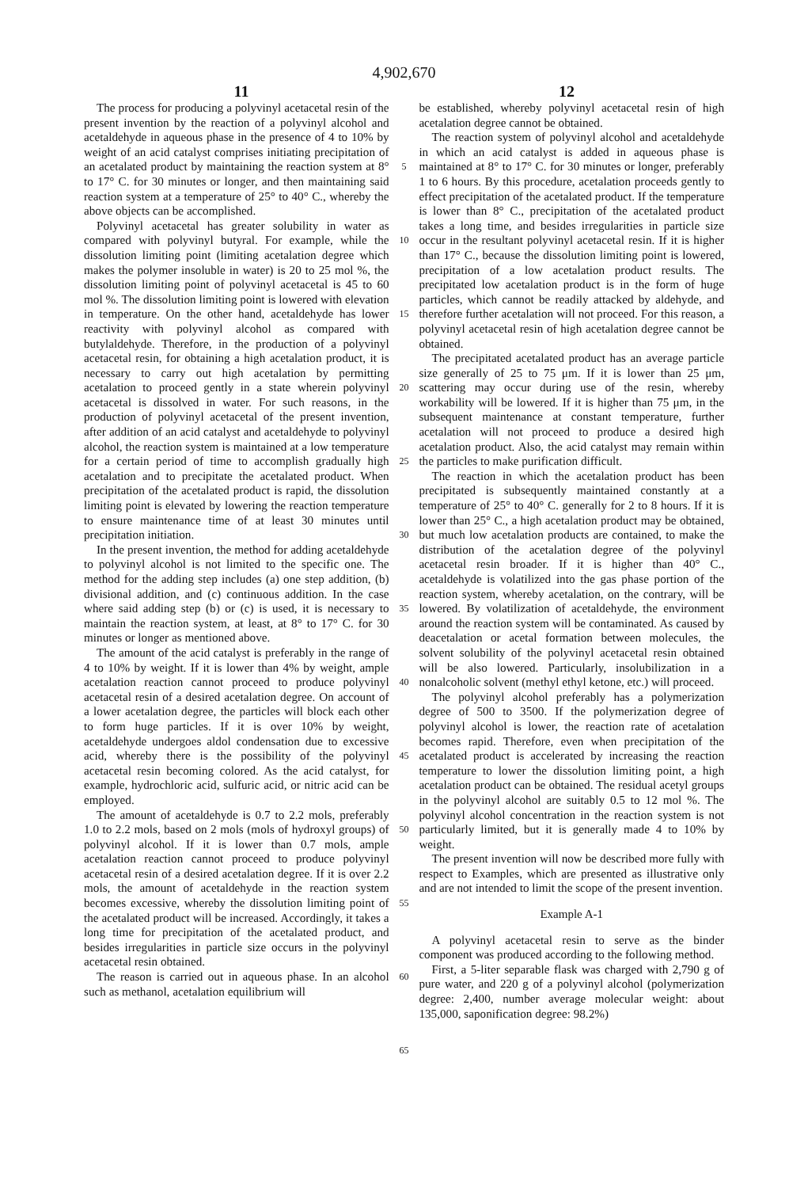4,902,670
11 12
The process for producing a polyvinyl acetacetal resin of the present invention by the reaction of a polyvinyl alcohol and acetaldehyde in aqueous phase in the presence of 4 to 10% by weight of an acid catalyst comprises initiating precipitation of an acetalated product by maintaining the reaction system at 8° to 17° C. for 30 minutes or longer, and then maintaining said reaction system at a temperature of 25° to 40° C., whereby the above objects can be accomplished.
Polyvinyl acetacetal has greater solubility in water as compared with polyvinyl butyral. For example, while the dissolution limiting point (limiting acetalation degree which makes the polymer insoluble in water) is 20 to 25 mol %, the dissolution limiting point of polyvinyl acetacetal is 45 to 60 mol %. The dissolution limiting point is lowered with elevation in temperature. On the other hand, acetaldehyde has lower reactivity with polyvinyl alcohol as compared with butylaldehyde. Therefore, in the production of a polyvinyl acetacetal resin, for obtaining a high acetalation product, it is necessary to carry out high acetalation by permitting acetalation to proceed gently in a state wherein polyvinyl acetacetal is dissolved in water. For such reasons, in the production of polyvinyl acetacetal of the present invention, after addition of an acid catalyst and acetaldehyde to polyvinyl alcohol, the reaction system is maintained at a low temperature for a certain period of time to accomplish gradually high acetalation and to precipitate the acetalated product. When precipitation of the acetalated product is rapid, the dissolution limiting point is elevated by lowering the reaction temperature to ensure maintenance time of at least 30 minutes until precipitation initiation.
In the present invention, the method for adding acetaldehyde to polyvinyl alcohol is not limited to the specific one. The method for the adding step includes (a) one step addition, (b) divisional addition, and (c) continuous addition. In the case where said adding step (b) or (c) is used, it is necessary to maintain the reaction system, at least, at 8° to 17° C. for 30 minutes or longer as mentioned above.
The amount of the acid catalyst is preferably in the range of 4 to 10% by weight. If it is lower than 4% by weight, ample acetalation reaction cannot proceed to produce polyvinyl acetacetal resin of a desired acetalation degree. On account of a lower acetalation degree, the particles will block each other to form huge particles. If it is over 10% by weight, acetaldehyde undergoes aldol condensation due to excessive acid, whereby there is the possibility of the polyvinyl acetacetal resin becoming colored. As the acid catalyst, for example, hydrochloric acid, sulfuric acid, or nitric acid can be employed.
The amount of acetaldehyde is 0.7 to 2.2 mols, preferably 1.0 to 2.2 mols, based on 2 mols (mols of hydroxyl groups) of polyvinyl alcohol. If it is lower than 0.7 mols, ample acetalation reaction cannot proceed to produce polyvinyl acetacetal resin of a desired acetalation degree. If it is over 2.2 mols, the amount of acetaldehyde in the reaction system becomes excessive, whereby the dissolution limiting point of the acetalated product will be increased. Accordingly, it takes a long time for precipitation of the acetalated product, and besides irregularities in particle size occurs in the polyvinyl acetacetal resin obtained.
The reason is carried out in aqueous phase. In an alcohol such as methanol, acetalation equilibrium will
5
10
15
20
25
30
35
40
45
50
55
60
65
be established, whereby polyvinyl acetacetal resin of high acetalation degree cannot be obtained.
The reaction system of polyvinyl alcohol and acetaldehyde in which an acid catalyst is added in aqueous phase is maintained at 8° to 17° C. for 30 minutes or longer, preferably 1 to 6 hours. By this procedure, acetalation proceeds gently to effect precipitation of the acetalated product. If the temperature is lower than 8° C., precipitation of the acetalated product takes a long time, and besides irregularities in particle size occur in the resultant polyvinyl acetacetal resin. If it is higher than 17° C., because the dissolution limiting point is lowered, precipitation of a low acetalation product results. The precipitated low acetalation product is in the form of huge particles, which cannot be readily attacked by aldehyde, and therefore further acetalation will not proceed. For this reason, a polyvinyl acetacetal resin of high acetalation degree cannot be obtained.
The precipitated acetalated product has an average particle size generally of 25 to 75 μm. If it is lower than 25 μm, scattering may occur during use of the resin, whereby workability will be lowered. If it is higher than 75 μm, in the subsequent maintenance at constant temperature, further acetalation will not proceed to produce a desired high acetalation product. Also, the acid catalyst may remain within the particles to make purification difficult.
The reaction in which the acetalation product has been precipitated is subsequently maintained constantly at a temperature of 25° to 40° C. generally for 2 to 8 hours. If it is lower than 25° C., a high acetalation product may be obtained, but much low acetalation products are contained, to make the distribution of the acetalation degree of the polyvinyl acetacetal resin broader. If it is higher than 40° C., acetaldehyde is volatilized into the gas phase portion of the reaction system, whereby acetalation, on the contrary, will be lowered. By volatilization of acetaldehyde, the environment around the reaction system will be contaminated. As caused by deacetalation or acetal formation between molecules, the solvent solubility of the polyvinyl acetacetal resin obtained will be also lowered. Particularly, insolubilization in a nonalcoholic solvent (methyl ethyl ketone, etc.) will proceed.
The polyvinyl alcohol preferably has a polymerization degree of 500 to 3500. If the polymerization degree of polyvinyl alcohol is lower, the reaction rate of acetalation becomes rapid. Therefore, even when precipitation of the acetalated product is accelerated by increasing the reaction temperature to lower the dissolution limiting point, a high acetalation product can be obtained. The residual acetyl groups in the polyvinyl alcohol are suitably 0.5 to 12 mol %. The polyvinyl alcohol concentration in the reaction system is not particularly limited, but it is generally made 4 to 10% by weight.
The present invention will now be described more fully with respect to Examples, which are presented as illustrative only and are not intended to limit the scope of the present invention.
Example A-1
A polyvinyl acetacetal resin to serve as the binder component was produced according to the following method.
First, a 5-liter separable flask was charged with 2,790 g of pure water, and 220 g of a polyvinyl alcohol (polymerization degree: 2,400, number average molecular weight: about 135,000, saponification degree: 98.2%)